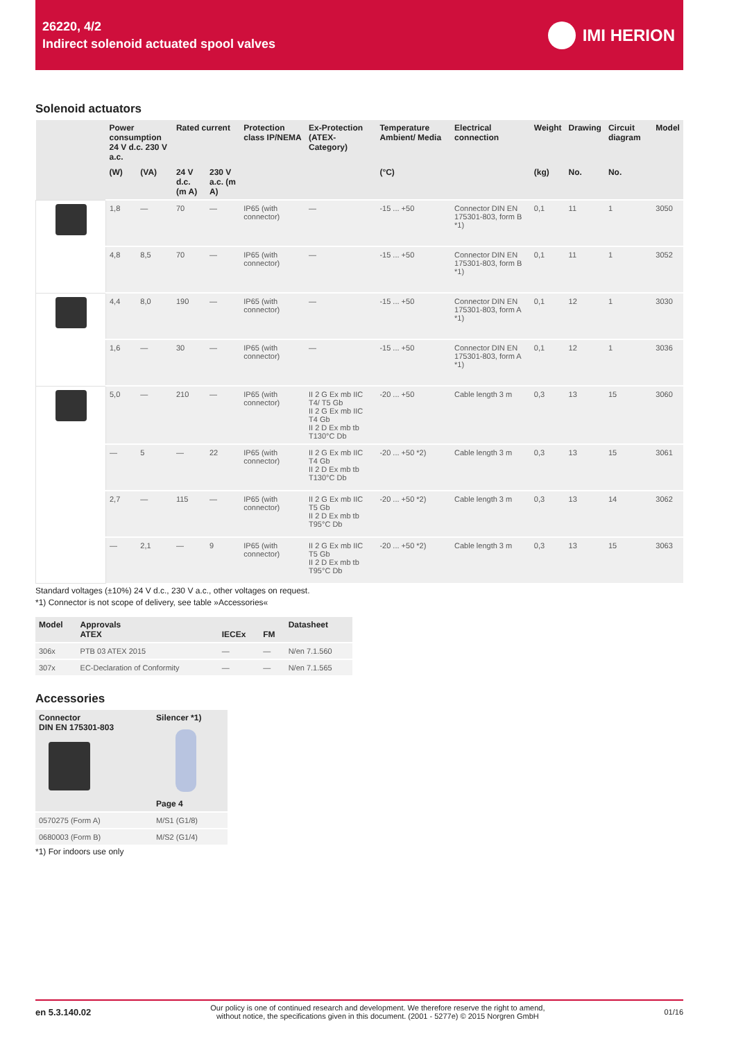26220, 4/2
Indirect solenoid actuated spool valves
IMI HERION
Solenoid actuators
| | Power consumption 24 V d.c. 230 V a.c. | | Rated current | | Protection class IP/NEMA | Ex-Protection (ATEX-Category) | Temperature Ambient/ Media | Electrical connection | Weight | Drawing | Circuit diagram | Model |
| --- | --- | --- | --- | --- | --- | --- | --- | --- | --- | --- | --- | --- |
| | (W) | (VA) | 24 V d.c. (m A) | 230 V a.c. (m A) | | | (°C) | | (kg) | No. | No. | |
| | 1,8 | — | 70 | — | IP65 (with connector) | — | -15 ... +50 | Connector DIN EN 175301-803, form B *1) | 0,1 | 11 | 1 | 3050 |
| | 4,8 | 8,5 | 70 | — | IP65 (with connector) | — | -15 ... +50 | Connector DIN EN 175301-803, form B *1) | 0,1 | 11 | 1 | 3052 |
| | 4,4 | 8,0 | 190 | — | IP65 (with connector) | — | -15 ... +50 | Connector DIN EN 175301-803, form A *1) | 0,1 | 12 | 1 | 3030 |
| | 1,6 | — | 30 | — | IP65 (with connector) | — | -15 ... +50 | Connector DIN EN 175301-803, form A *1) | 0,1 | 12 | 1 | 3036 |
| | 5,0 | — | 210 | — | IP65 (with connector) | II 2 G Ex mb IIC T4/ T5 Gb II 2 G Ex mb IIC T4 Gb II 2 D Ex mb tb T130°C Db | -20 ... +50 | Cable length 3 m | 0,3 | 13 | 15 | 3060 |
| | — | 5 | — | 22 | IP65 (with connector) | II 2 G Ex mb IIC T4 Gb II 2 D Ex mb tb T130°C Db | -20 ... +50 *2) | Cable length 3 m | 0,3 | 13 | 15 | 3061 |
| | 2,7 | — | 115 | — | IP65 (with connector) | II 2 G Ex mb IIC T5 Gb II 2 D Ex mb tb T95°C Db | -20 ... +50 *2) | Cable length 3 m | 0,3 | 13 | 14 | 3062 |
| | — | 2,1 | — | 9 | IP65 (with connector) | II 2 G Ex mb IIC T5 Gb II 2 D Ex mb tb T95°C Db | -20 ... +50 *2) | Cable length 3 m | 0,3 | 13 | 15 | 3063 |
Standard voltages (±10%) 24 V d.c., 230 V a.c., other voltages on request.
*1) Connector is not scope of delivery, see table »Accessories«
| Model | Approvals ATEX | IECEx | FM | Datasheet |
| --- | --- | --- | --- | --- |
| 306x | PTB 03 ATEX 2015 | — | — | N/en 7.1.560 |
| 307x | EC-Declaration of Conformity | — | — | N/en 7.1.565 |
Accessories
| Connector DIN EN 175301-803 | Silencer *1) Page 4 |
| --- | --- |
| 0570275 (Form A) | M/S1 (G1/8) |
| 0680003 (Form B) | M/S2 (G1/4) |
*1) For indoors use only
en 5.3.140.02 Our policy is one of continued research and development. We therefore reserve the right to amend,
without notice, the specifications given in this document. (2001 - 5277e) © 2015 Norgren GmbH 01/16